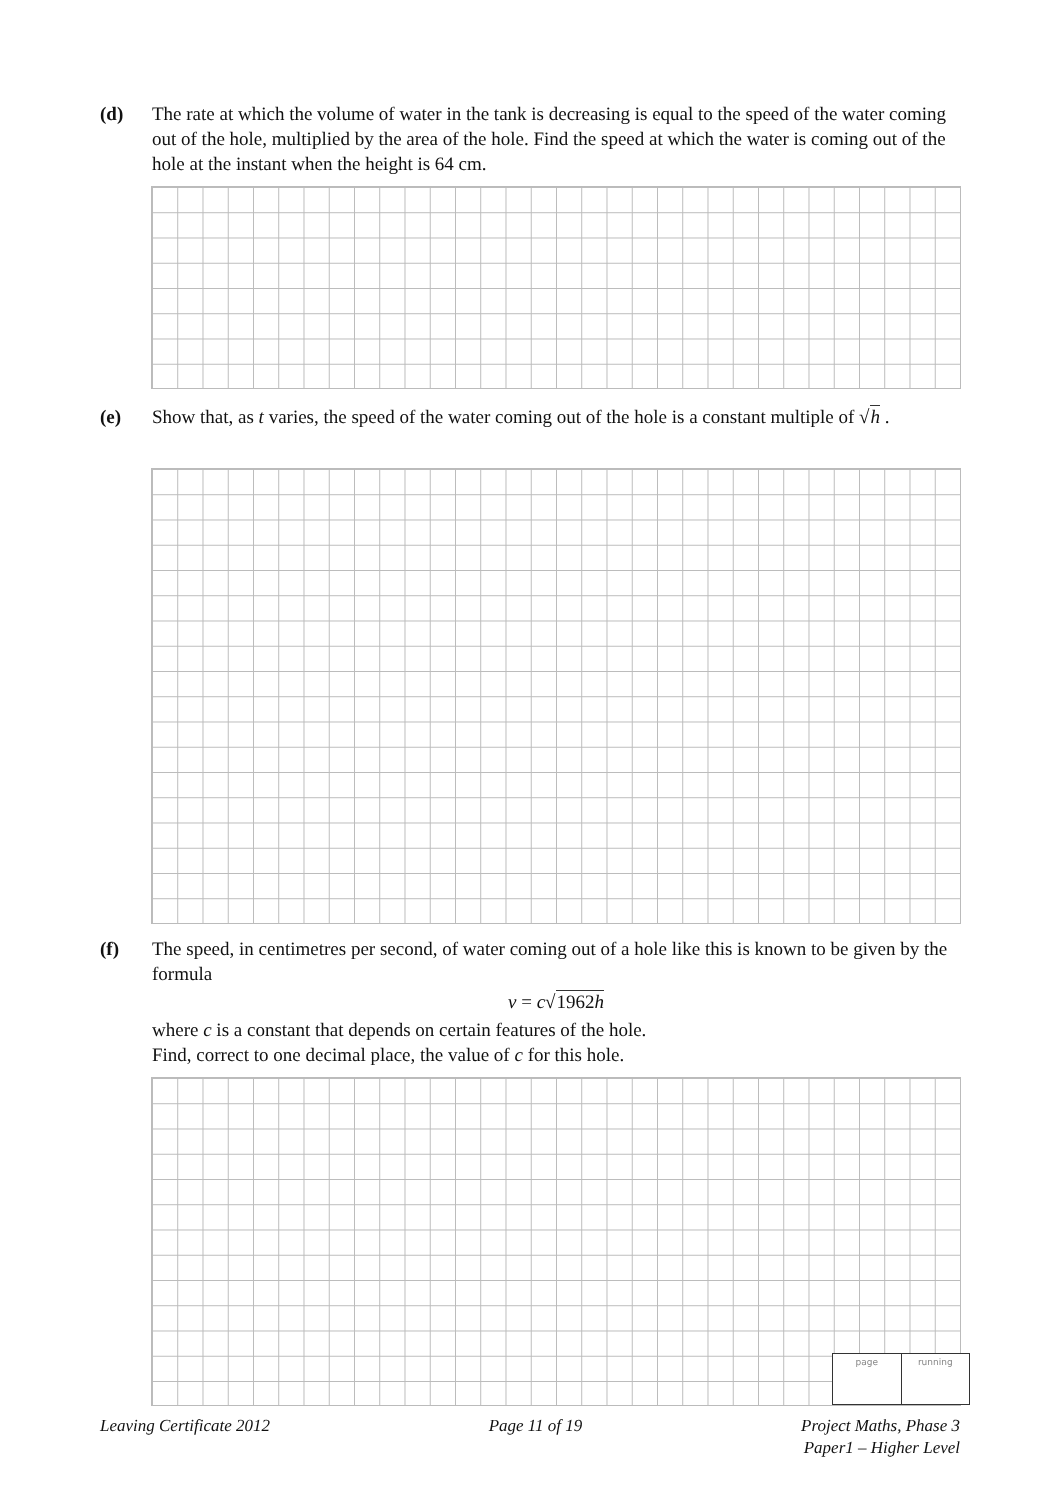(d) The rate at which the volume of water in the tank is decreasing is equal to the speed of the water coming out of the hole, multiplied by the area of the hole. Find the speed at which the water is coming out of the hole at the instant when the height is 64 cm.
(e) Show that, as t varies, the speed of the water coming out of the hole is a constant multiple of √h .
(f) The speed, in centimetres per second, of water coming out of a hole like this is known to be given by the formula
v = c√1962h
where c is a constant that depends on certain features of the hole.
Find, correct to one decimal place, the value of c for this hole.
page running
Leaving Certificate 2012 Page 11 of 19 Project Maths, Phase 3
Paper1 – Higher Level